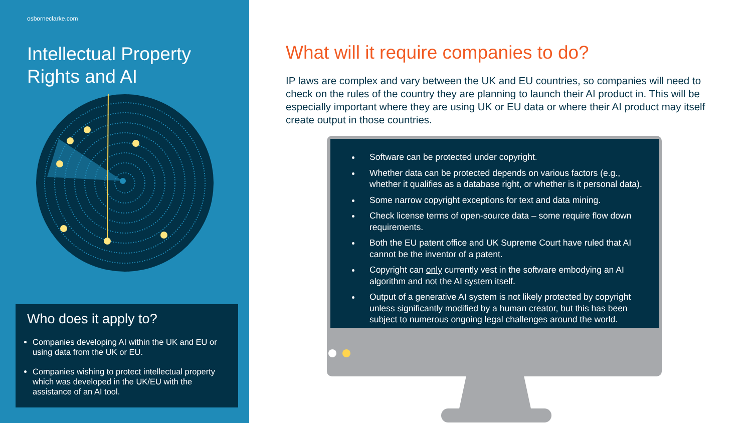osborneclarke.com
Intellectual Property
Rights and AI
Who does it apply to?
Companies developing AI within the UK and EU or using data from the UK or EU.
Companies wishing to protect intellectual property which was developed in the UK/EU with the assistance of an AI tool.
What will it require companies to do?
IP laws are complex and vary between the UK and EU countries, so companies will need to check on the rules of the country they are planning to launch their AI product in. This will be especially important where they are using UK or EU data or where their AI product may itself create output in those countries.
Software can be protected under copyright.
Whether data can be protected depends on various factors (e.g., whether it qualifies as a database right, or whether is it personal data).
Some narrow copyright exceptions for text and data mining.
Check license terms of open-source data – some require flow down requirements.
Both the EU patent office and UK Supreme Court have ruled that AI cannot be the inventor of a patent.
Copyright can only currently vest in the software embodying an AI algorithm and not the AI system itself.
Output of a generative AI system is not likely protected by copyright unless significantly modified by a human creator, but this has been subject to numerous ongoing legal challenges around the world.